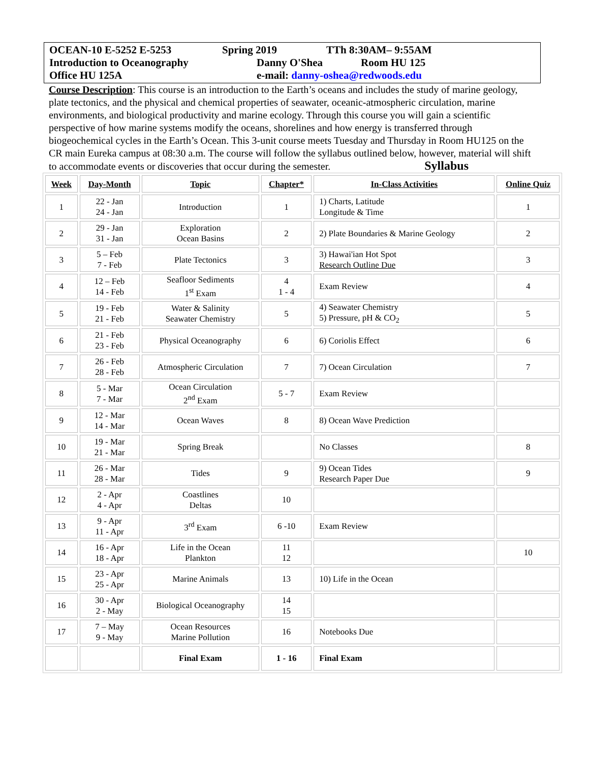OCEAN-10 E-5252 E-5253 Spring 2019 TTh 8:30AM– 9:55AM
Introduction to Oceanography Danny O'Shea Room HU 125
Office HU 125A e-mail: danny-oshea@redwoods.edu
Course Description: This course is an introduction to the Earth’s oceans and includes the study of marine geology, plate tectonics, and the physical and chemical properties of seawater, oceanic-atmospheric circulation, marine environments, and biological productivity and marine ecology. Through this course you will gain a scientific perspective of how marine systems modify the oceans, shorelines and how energy is transferred through biogeochemical cycles in the Earth’s Ocean. This 3-unit course meets Tuesday and Thursday in Room HU125 on the CR main Eureka campus at 08:30 a.m. The course will follow the syllabus outlined below, however, material will shift to accommodate events or discoveries that occur during the semester. Syllabus
| Week | Day-Month | Topic | Chapter* | In-Class Activities | Online Quiz |
| --- | --- | --- | --- | --- | --- |
| 1 | 22 - Jan 24 - Jan | Introduction | 1 | 1) Charts, Latitude Longitude & Time | 1 |
| 2 | 29 - Jan 31 - Jan | Exploration Ocean Basins | 2 | 2) Plate Boundaries & Marine Geology | 2 |
| 3 | 5 – Feb 7 - Feb | Plate Tectonics | 3 | 3) Hawai'ian Hot Spot Research Outline Due | 3 |
| 4 | 12 – Feb 14 - Feb | Seafloor Sediments 1<sup>st</sup> Exam | 4 1 - 4 | Exam Review | 4 |
| 5 | 19 - Feb 21 - Feb | Water & Salinity Seawater Chemistry | 5 | 4) Seawater Chemistry 5) Pressure, pH & CO<sub>2</sub> | 5 |
| 6 | 21 - Feb 23 - Feb | Physical Oceanography | 6 | 6) Coriolis Effect | 6 |
| 7 | 26 - Feb 28 - Feb | Atmospheric Circulation | 7 | 7) Ocean Circulation | 7 |
| 8 | 5 - Mar 7 - Mar | Ocean Circulation 2<sup>nd</sup> Exam | 5 - 7 | Exam Review | |
| 9 | 12 - Mar 14 - Mar | Ocean Waves | 8 | 8) Ocean Wave Prediction | |
| 10 | 19 - Mar 21 - Mar | Spring Break | | No Classes | 8 |
| 11 | 26 - Mar 28 - Mar | Tides | 9 | 9) Ocean Tides Research Paper Due | 9 |
| 12 | 2 - Apr 4 - Apr | Coastlines Deltas | 10 | | |
| 13 | 9 - Apr 11 - Apr | 3<sup>rd</sup> Exam | 6 -10 | Exam Review | |
| 14 | 16 - Apr 18 - Apr | Life in the Ocean Plankton | 11 12 | | 10 |
| 15 | 23 - Apr 25 - Apr | Marine Animals | 13 | 10) Life in the Ocean | |
| 16 | 30 - Apr 2 - May | Biological Oceanography | 14 15 | | |
| 17 | 7 – May 9 - May | Ocean Resources Marine Pollution | 16 | Notebooks Due | |
| | | Final Exam | 1 - 16 | Final Exam | |